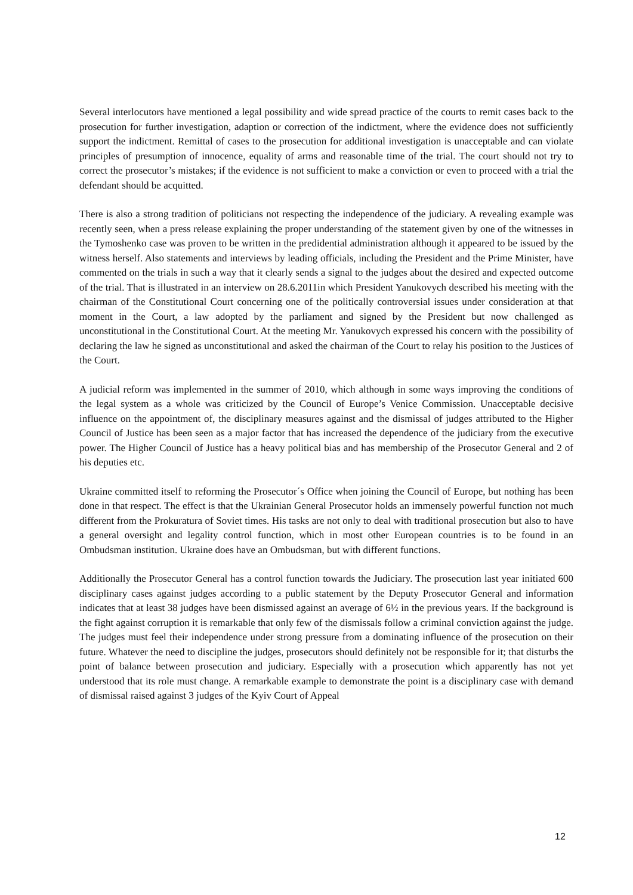Several interlocutors have mentioned a legal possibility and wide spread practice of the courts to remit cases back to the prosecution for further investigation, adaption or correction of the indictment, where the evidence does not sufficiently support the indictment. Remittal of cases to the prosecution for additional investigation is unacceptable and can violate principles of presumption of innocence, equality of arms and reasonable time of the trial. The court should not try to correct the prosecutor’s mistakes; if the evidence is not sufficient to make a conviction or even to proceed with a trial the defendant should be acquitted.
There is also a strong tradition of politicians not respecting the independence of the judiciary. A revealing example was recently seen, when a press release explaining the proper understanding of the statement given by one of the witnesses in the Tymoshenko case was proven to be written in the predidential administration although it appeared to be issued by the witness herself. Also statements and interviews by leading officials, including the President and the Prime Minister, have commented on the trials in such a way that it clearly sends a signal to the judges about the desired and expected outcome of the trial. That is illustrated in an interview on 28.6.2011in which President Yanukovych described his meeting with the chairman of the Constitutional Court concerning one of the politically controversial issues under consideration at that moment in the Court, a law adopted by the parliament and signed by the President but now challenged as unconstitutional in the Constitutional Court. At the meeting Mr. Yanukovych expressed his concern with the possibility of declaring the law he signed as unconstitutional and asked the chairman of the Court to relay his position to the Justices of the Court.
A judicial reform was implemented in the summer of 2010, which although in some ways improving the conditions of the legal system as a whole was criticized by the Council of Europe’s Venice Commission. Unacceptable decisive influence on the appointment of, the disciplinary measures against and the dismissal of judges attributed to the Higher Council of Justice has been seen as a major factor that has increased the dependence of the judiciary from the executive power. The Higher Council of Justice has a heavy political bias and has membership of the Prosecutor General and 2 of his deputies etc.
Ukraine committed itself to reforming the Prosecutor´s Office when joining the Council of Europe, but nothing has been done in that respect. The effect is that the Ukrainian General Prosecutor holds an immensely powerful function not much different from the Prokuratura of Soviet times. His tasks are not only to deal with traditional prosecution but also to have a general oversight and legality control function, which in most other European countries is to be found in an Ombudsman institution. Ukraine does have an Ombudsman, but with different functions.
Additionally the Prosecutor General has a control function towards the Judiciary. The prosecution last year initiated 600 disciplinary cases against judges according to a public statement by the Deputy Prosecutor General and information indicates that at least 38 judges have been dismissed against an average of 6½ in the previous years. If the background is the fight against corruption it is remarkable that only few of the dismissals follow a criminal conviction against the judge. The judges must feel their independence under strong pressure from a dominating influence of the prosecution on their future. Whatever the need to discipline the judges, prosecutors should definitely not be responsible for it; that disturbs the point of balance between prosecution and judiciary. Especially with a prosecution which apparently has not yet understood that its role must change. A remarkable example to demonstrate the point is a disciplinary case with demand of dismissal raised against 3 judges of the Kyiv Court of Appeal
12